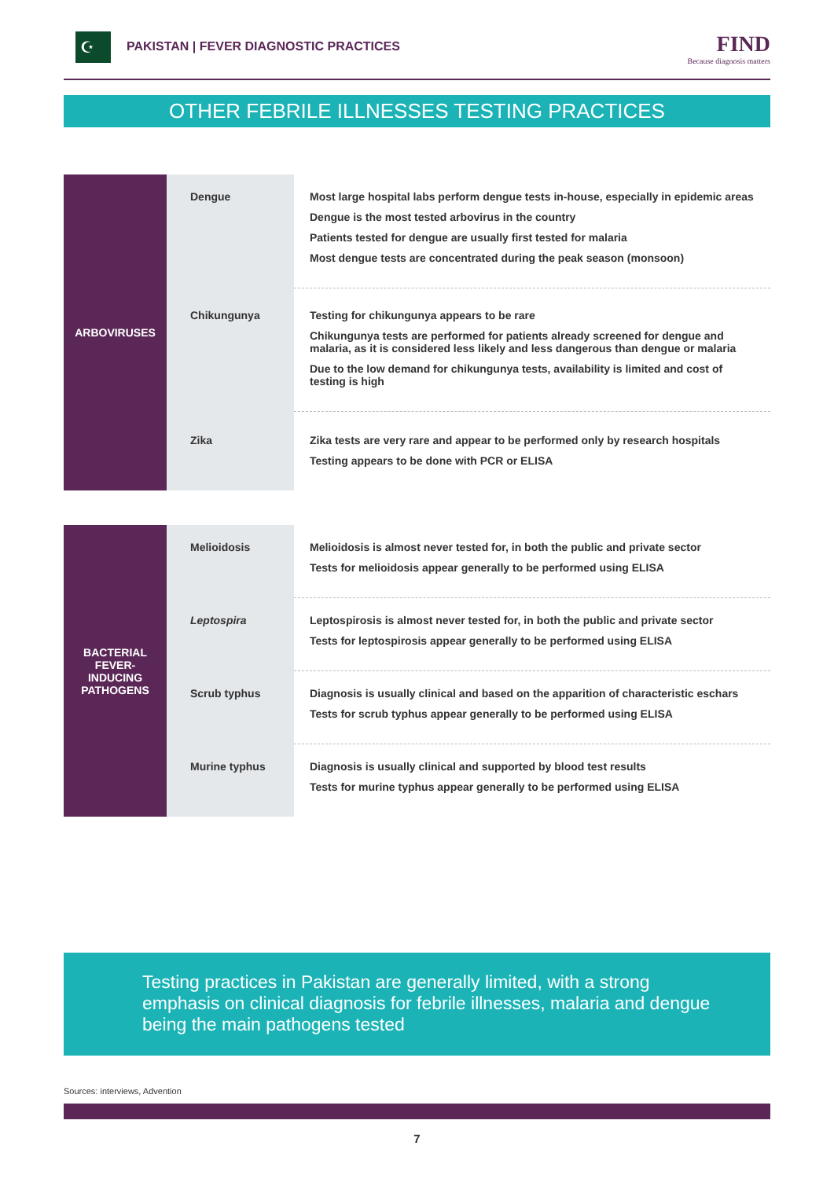☪
PAKISTAN | FEVER DIAGNOSTIC PRACTICES
FIND
Because diagnosis matters
OTHER FEBRILE ILLNESSES TESTING PRACTICES
| ARBOVIRUSES | Dengue | Most large hospital labs perform dengue tests in-house, especially in epidemic areas Dengue is the most tested arbovirus in the country Patients tested for dengue are usually first tested for malaria Most dengue tests are concentrated during the peak season (monsoon) |
| | Chikungunya | Testing for chikungunya appears to be rare Chikungunya tests are performed for patients already screened for dengue and malaria, as it is considered less likely and less dangerous than dengue or malaria Due to the low demand for chikungunya tests, availability is limited and cost of testing is high |
| | Zika | Zika tests are very rare and appear to be performed only by research hospitals Testing appears to be done with PCR or ELISA |
| BACTERIAL FEVER-INDUCING PATHOGENS | Melioidosis | Melioidosis is almost never tested for, in both the public and private sector Tests for melioidosis appear generally to be performed using ELISA |
| | Leptospira | Leptospirosis is almost never tested for, in both the public and private sector Tests for leptospirosis appear generally to be performed using ELISA |
| | Scrub typhus | Diagnosis is usually clinical and based on the apparition of characteristic eschars Tests for scrub typhus appear generally to be performed using ELISA |
| | Murine typhus | Diagnosis is usually clinical and supported by blood test results Tests for murine typhus appear generally to be performed using ELISA |
Testing practices in Pakistan are generally limited, with a strong emphasis on clinical diagnosis for febrile illnesses, malaria and dengue being the main pathogens tested
Sources: interviews, Advention
7